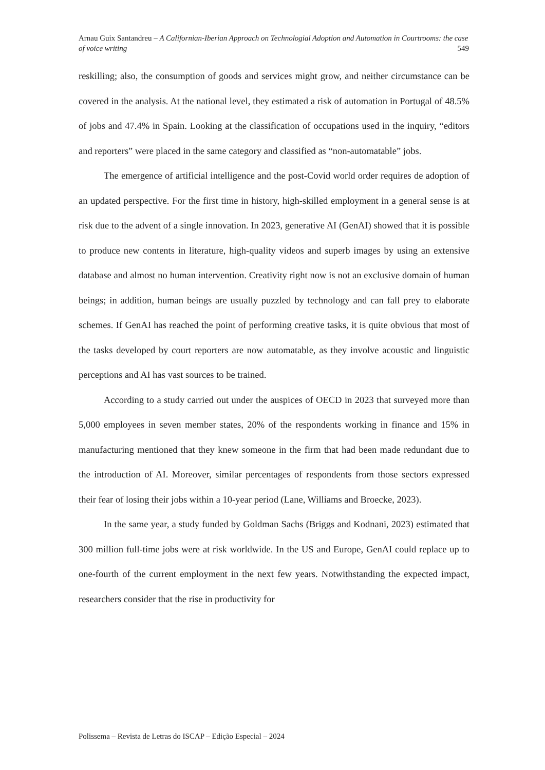Arnau Guix Santandreu – A Californian-Iberian Approach on Technologial Adoption and Automation in Courtrooms: the case of voice writing 549
reskilling; also, the consumption of goods and services might grow, and neither circumstance can be covered in the analysis. At the national level, they estimated a risk of automation in Portugal of 48.5% of jobs and 47.4% in Spain. Looking at the classification of occupations used in the inquiry, “editors and reporters” were placed in the same category and classified as “non-automatable” jobs.
The emergence of artificial intelligence and the post-Covid world order requires de adoption of an updated perspective. For the first time in history, high-skilled employment in a general sense is at risk due to the advent of a single innovation. In 2023, generative AI (GenAI) showed that it is possible to produce new contents in literature, high-quality videos and superb images by using an extensive database and almost no human intervention. Creativity right now is not an exclusive domain of human beings; in addition, human beings are usually puzzled by technology and can fall prey to elaborate schemes. If GenAI has reached the point of performing creative tasks, it is quite obvious that most of the tasks developed by court reporters are now automatable, as they involve acoustic and linguistic perceptions and AI has vast sources to be trained.
According to a study carried out under the auspices of OECD in 2023 that surveyed more than 5,000 employees in seven member states, 20% of the respondents working in finance and 15% in manufacturing mentioned that they knew someone in the firm that had been made redundant due to the introduction of AI. Moreover, similar percentages of respondents from those sectors expressed their fear of losing their jobs within a 10-year period (Lane, Williams and Broecke, 2023).
In the same year, a study funded by Goldman Sachs (Briggs and Kodnani, 2023) estimated that 300 million full-time jobs were at risk worldwide. In the US and Europe, GenAI could replace up to one-fourth of the current employment in the next few years. Notwithstanding the expected impact, researchers consider that the rise in productivity for
Polissema – Revista de Letras do ISCAP – Edição Especial – 2024